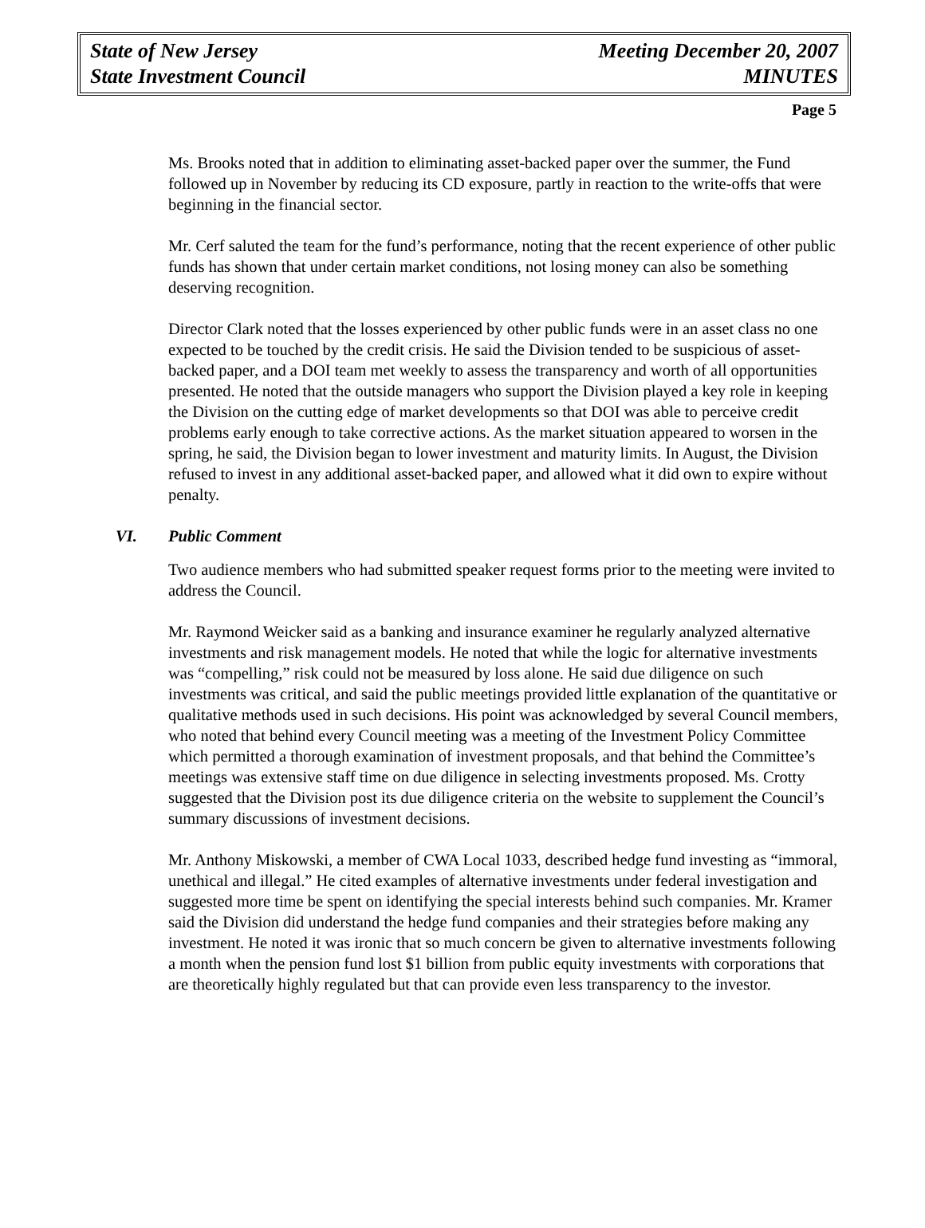State of New Jersey
State Investment Council
Meeting December 20, 2007
MINUTES
Page 5
Ms. Brooks noted that in addition to eliminating asset-backed paper over the summer, the Fund followed up in November by reducing its CD exposure, partly in reaction to the write-offs that were beginning in the financial sector.
Mr. Cerf saluted the team for the fund’s performance, noting that the recent experience of other public funds has shown that under certain market conditions, not losing money can also be something deserving recognition.
Director Clark noted that the losses experienced by other public funds were in an asset class no one expected to be touched by the credit crisis. He said the Division tended to be suspicious of asset-backed paper, and a DOI team met weekly to assess the transparency and worth of all opportunities presented. He noted that the outside managers who support the Division played a key role in keeping the Division on the cutting edge of market developments so that DOI was able to perceive credit problems early enough to take corrective actions. As the market situation appeared to worsen in the spring, he said, the Division began to lower investment and maturity limits. In August, the Division refused to invest in any additional asset-backed paper, and allowed what it did own to expire without penalty.
VI. Public Comment
Two audience members who had submitted speaker request forms prior to the meeting were invited to address the Council.
Mr. Raymond Weicker said as a banking and insurance examiner he regularly analyzed alternative investments and risk management models. He noted that while the logic for alternative investments was “compelling,” risk could not be measured by loss alone. He said due diligence on such investments was critical, and said the public meetings provided little explanation of the quantitative or qualitative methods used in such decisions. His point was acknowledged by several Council members, who noted that behind every Council meeting was a meeting of the Investment Policy Committee which permitted a thorough examination of investment proposals, and that behind the Committee’s meetings was extensive staff time on due diligence in selecting investments proposed. Ms. Crotty suggested that the Division post its due diligence criteria on the website to supplement the Council’s summary discussions of investment decisions.
Mr. Anthony Miskowski, a member of CWA Local 1033, described hedge fund investing as “immoral, unethical and illegal.” He cited examples of alternative investments under federal investigation and suggested more time be spent on identifying the special interests behind such companies. Mr. Kramer said the Division did understand the hedge fund companies and their strategies before making any investment. He noted it was ironic that so much concern be given to alternative investments following a month when the pension fund lost $1 billion from public equity investments with corporations that are theoretically highly regulated but that can provide even less transparency to the investor.